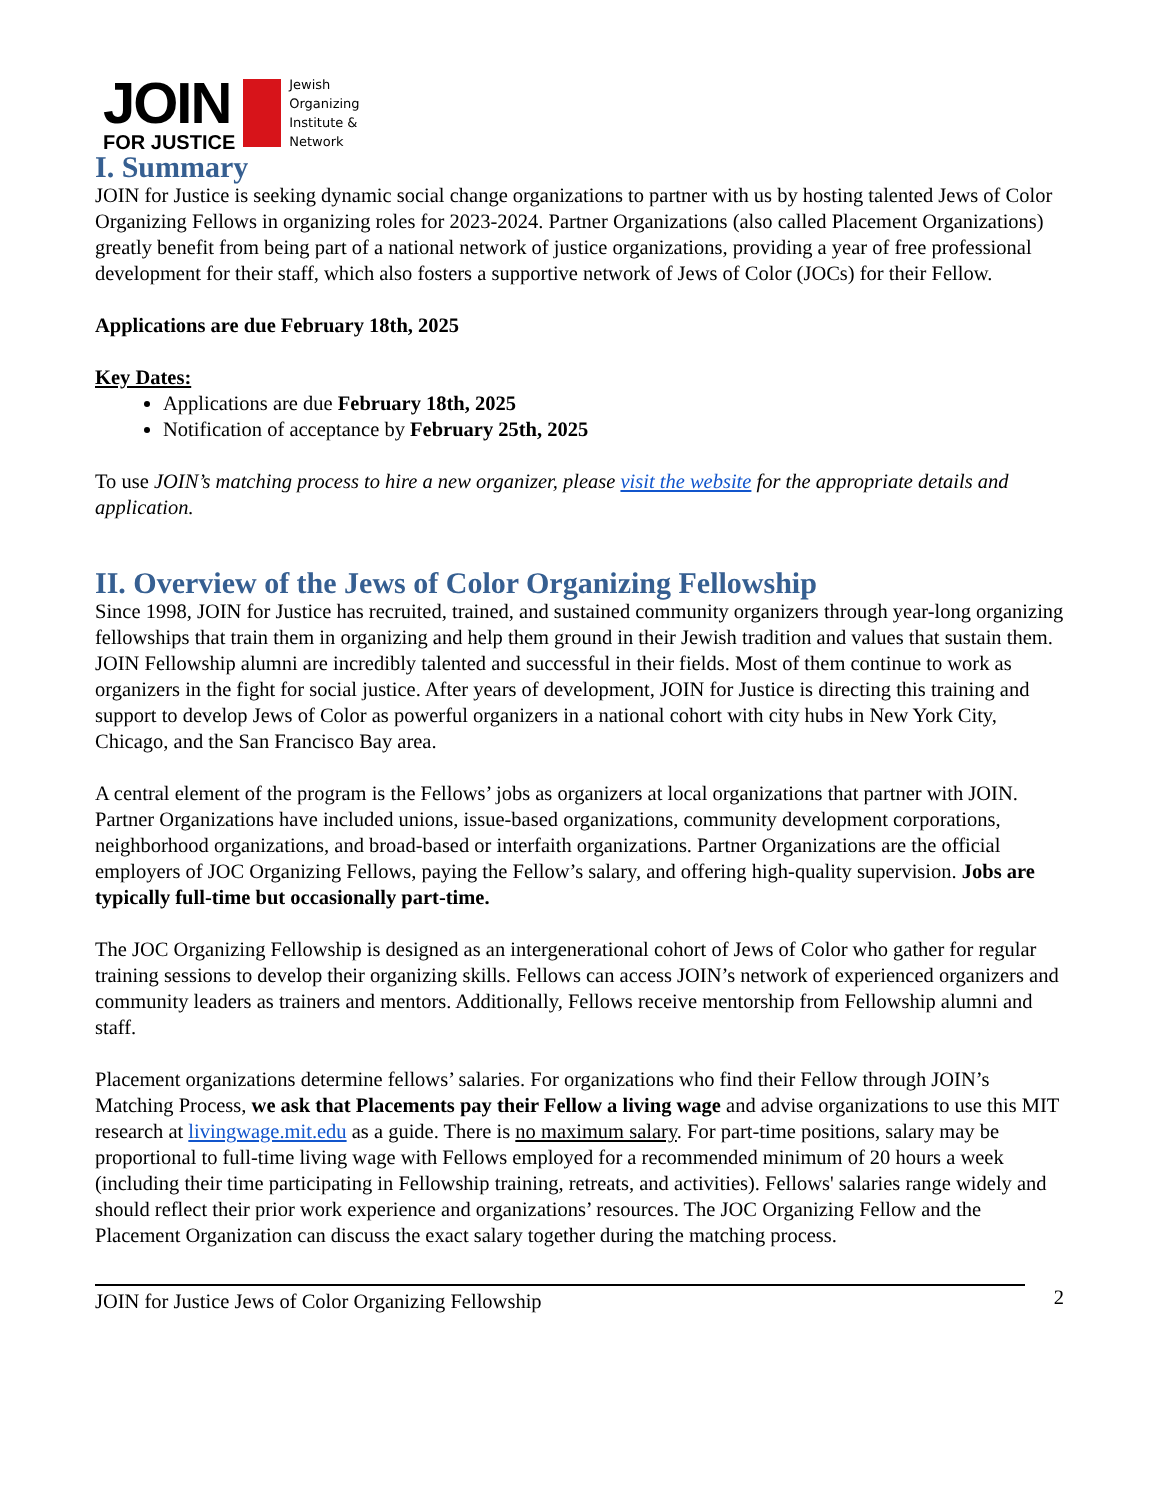JOIN
FOR JUSTICE
Jewish
Organizing
Institute &
Network
I. Summary
JOIN for Justice is seeking dynamic social change organizations to partner with us by hosting talented Jews of Color Organizing Fellows in organizing roles for 2023-2024. Partner Organizations (also called Placement Organizations) greatly benefit from being part of a national network of justice organizations, providing a year of free professional development for their staff, which also fosters a supportive network of Jews of Color (JOCs) for their Fellow.
Applications are due February 18th, 2025
Key Dates:
Applications are due February 18th, 2025
Notification of acceptance by February 25th, 2025
To use JOIN’s matching process to hire a new organizer, please visit the website for the appropriate details and application.
II. Overview of the Jews of Color Organizing Fellowship
Since 1998, JOIN for Justice has recruited, trained, and sustained community organizers through year-long organizing fellowships that train them in organizing and help them ground in their Jewish tradition and values that sustain them. JOIN Fellowship alumni are incredibly talented and successful in their fields. Most of them continue to work as organizers in the fight for social justice. After years of development, JOIN for Justice is directing this training and support to develop Jews of Color as powerful organizers in a national cohort with city hubs in New York City, Chicago, and the San Francisco Bay area.
A central element of the program is the Fellows’ jobs as organizers at local organizations that partner with JOIN. Partner Organizations have included unions, issue-based organizations, community development corporations, neighborhood organizations, and broad-based or interfaith organizations. Partner Organizations are the official employers of JOC Organizing Fellows, paying the Fellow’s salary, and offering high-quality supervision. Jobs are typically full-time but occasionally part-time.
The JOC Organizing Fellowship is designed as an intergenerational cohort of Jews of Color who gather for regular training sessions to develop their organizing skills. Fellows can access JOIN’s network of experienced organizers and community leaders as trainers and mentors. Additionally, Fellows receive mentorship from Fellowship alumni and staff.
Placement organizations determine fellows’ salaries. For organizations who find their Fellow through JOIN’s Matching Process, we ask that Placements pay their Fellow a living wage and advise organizations to use this MIT research at livingwage.mit.edu as a guide. There is no maximum salary. For part-time positions, salary may be proportional to full-time living wage with Fellows employed for a recommended minimum of 20 hours a week (including their time participating in Fellowship training, retreats, and activities). Fellows' salaries range widely and should reflect their prior work experience and organizations’ resources. The JOC Organizing Fellow and the Placement Organization can discuss the exact salary together during the matching process.
JOIN for Justice Jews of Color Organizing Fellowship
2